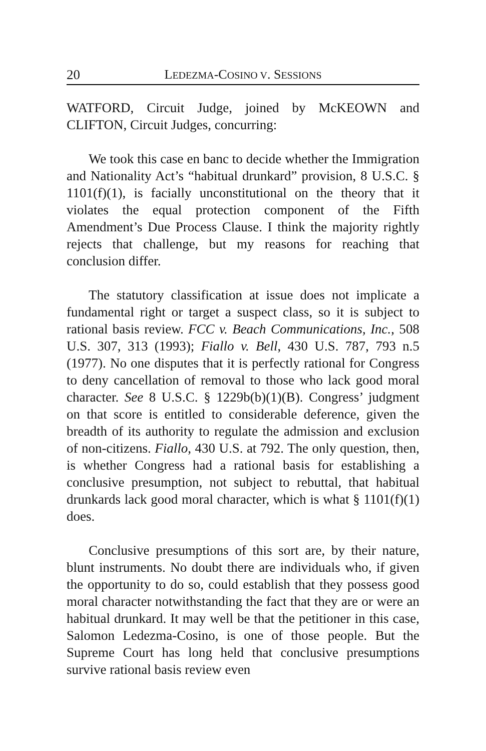20 LEDEZMA-COSINO V. SESSIONS
WATFORD, Circuit Judge, joined by McKEOWN and CLIFTON, Circuit Judges, concurring:
We took this case en banc to decide whether the Immigration and Nationality Act’s “habitual drunkard” provision, 8 U.S.C. § 1101(f)(1), is facially unconstitutional on the theory that it violates the equal protection component of the Fifth Amendment’s Due Process Clause. I think the majority rightly rejects that challenge, but my reasons for reaching that conclusion differ.
The statutory classification at issue does not implicate a fundamental right or target a suspect class, so it is subject to rational basis review. FCC v. Beach Communications, Inc., 508 U.S. 307, 313 (1993); Fiallo v. Bell, 430 U.S. 787, 793 n.5 (1977). No one disputes that it is perfectly rational for Congress to deny cancellation of removal to those who lack good moral character. See 8 U.S.C. § 1229b(b)(1)(B). Congress’ judgment on that score is entitled to considerable deference, given the breadth of its authority to regulate the admission and exclusion of non-citizens. Fiallo, 430 U.S. at 792. The only question, then, is whether Congress had a rational basis for establishing a conclusive presumption, not subject to rebuttal, that habitual drunkards lack good moral character, which is what § 1101(f)(1) does.
Conclusive presumptions of this sort are, by their nature, blunt instruments. No doubt there are individuals who, if given the opportunity to do so, could establish that they possess good moral character notwithstanding the fact that they are or were an habitual drunkard. It may well be that the petitioner in this case, Salomon Ledezma-Cosino, is one of those people. But the Supreme Court has long held that conclusive presumptions survive rational basis review even